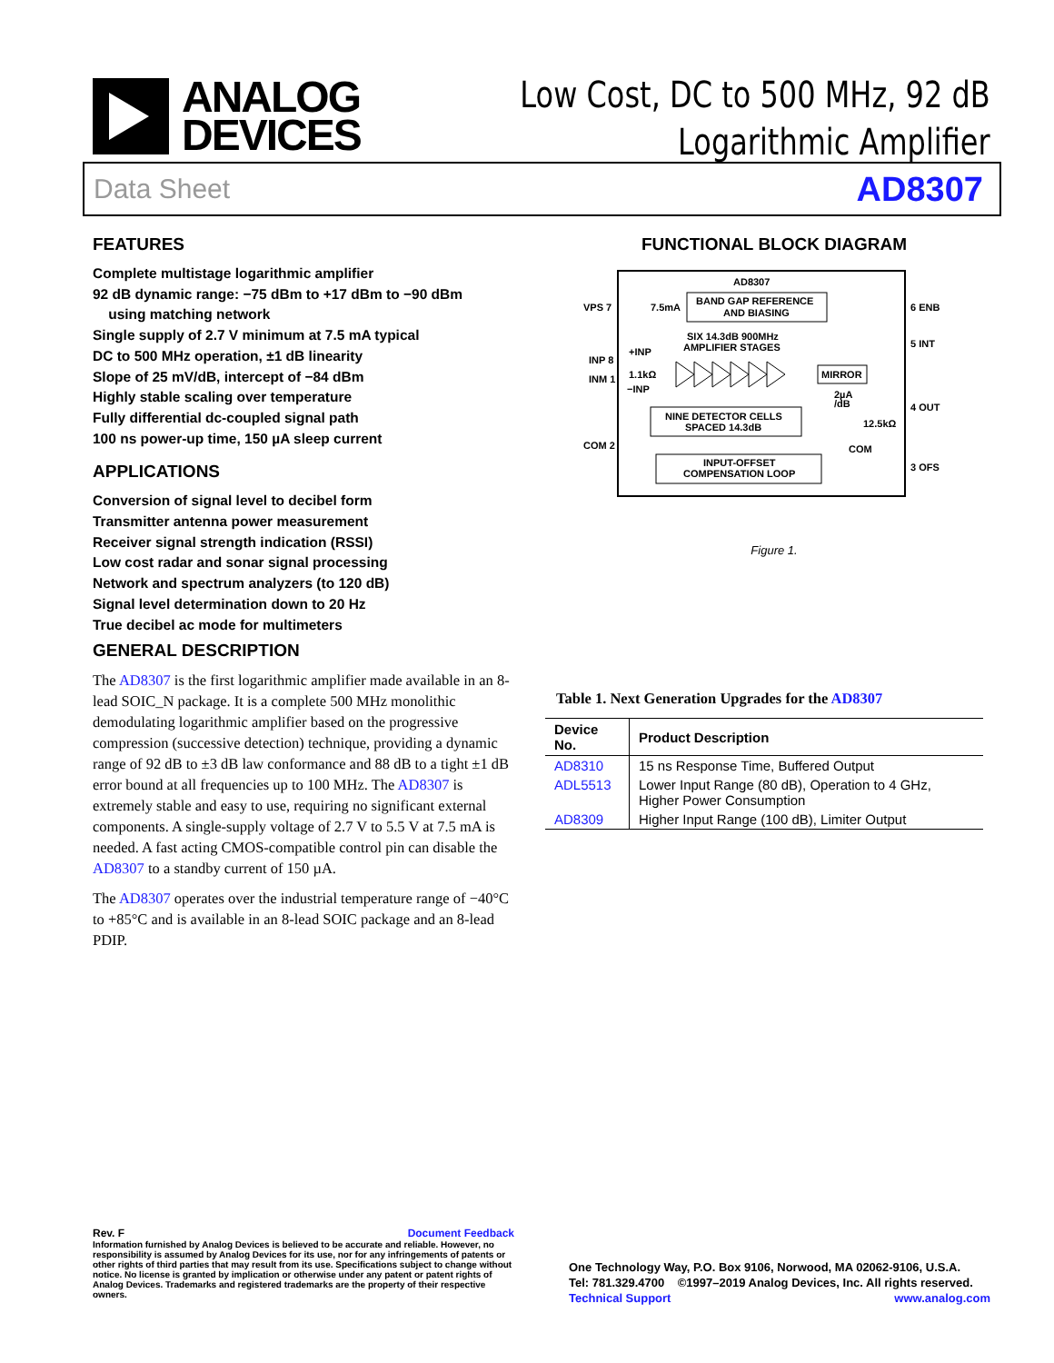ANALOG
DEVICES
Low Cost, DC to 500 MHz, 92 dB
Logarithmic Amplifier
Data Sheet AD8307
FEATURES
Complete multistage logarithmic amplifier
92 dB dynamic range: −75 dBm to +17 dBm to −90 dBm
using matching network
Single supply of 2.7 V minimum at 7.5 mA typical
DC to 500 MHz operation, ±1 dB linearity
Slope of 25 mV/dB, intercept of −84 dBm
Highly stable scaling over temperature
Fully differential dc-coupled signal path
100 ns power-up time, 150 µA sleep current
APPLICATIONS
Conversion of signal level to decibel form
Transmitter antenna power measurement
Receiver signal strength indication (RSSI)
Low cost radar and sonar signal processing
Network and spectrum analyzers (to 120 dB)
Signal level determination down to 20 Hz
True decibel ac mode for multimeters
GENERAL DESCRIPTION
The AD8307 is the first logarithmic amplifier made available in an 8-lead SOIC_N package. It is a complete 500 MHz monolithic demodulating logarithmic amplifier based on the progressive compression (successive detection) technique, providing a dynamic range of 92 dB to ±3 dB law conformance and 88 dB to a tight ±1 dB error bound at all frequencies up to 100 MHz. The AD8307 is extremely stable and easy to use, requiring no significant external components. A single-supply voltage of 2.7 V to 5.5 V at 7.5 mA is needed. A fast acting CMOS-compatible control pin can disable the AD8307 to a standby current of 150 µA.
The AD8307 operates over the industrial temperature range of −40°C to +85°C and is available in an 8-lead SOIC package and an 8-lead PDIP.
FUNCTIONAL BLOCK DIAGRAM
AD8307
BAND GAP REFERENCE
AND BIASING
VPS 7
7.5mA
6 ENB
SIX 14.3dB 900MHz
AMPLIFIER STAGES
5 INT
INP 8
INM 1
+INP
1.1kΩ
−INP
MIRROR
2µA
/dB
4 OUT
NINE DETECTOR CELLS
SPACED 14.3dB
12.5kΩ
COM
COM 2
INPUT-OFFSET
COMPENSATION LOOP
3 OFS
Figure 1.
Table 1. Next Generation Upgrades for the AD8307
| Device No. | Product Description |
| --- | --- |
| AD8310 | 15 ns Response Time, Buffered Output |
| ADL5513 | Lower Input Range (80 dB), Operation to 4 GHz, Higher Power Consumption |
| AD8309 | Higher Input Range (100 dB), Limiter Output |
Rev. F Document Feedback
Information furnished by Analog Devices is believed to be accurate and reliable. However, no responsibility is assumed by Analog Devices for its use, nor for any infringements of patents or other rights of third parties that may result from its use. Specifications subject to change without notice. No license is granted by implication or otherwise under any patent or patent rights of Analog Devices. Trademarks and registered trademarks are the property of their respective owners.
One Technology Way, P.O. Box 9106, Norwood, MA 02062-9106, U.S.A.
Tel: 781.329.4700 ©1997–2019 Analog Devices, Inc. All rights reserved.
Technical Support www.analog.com